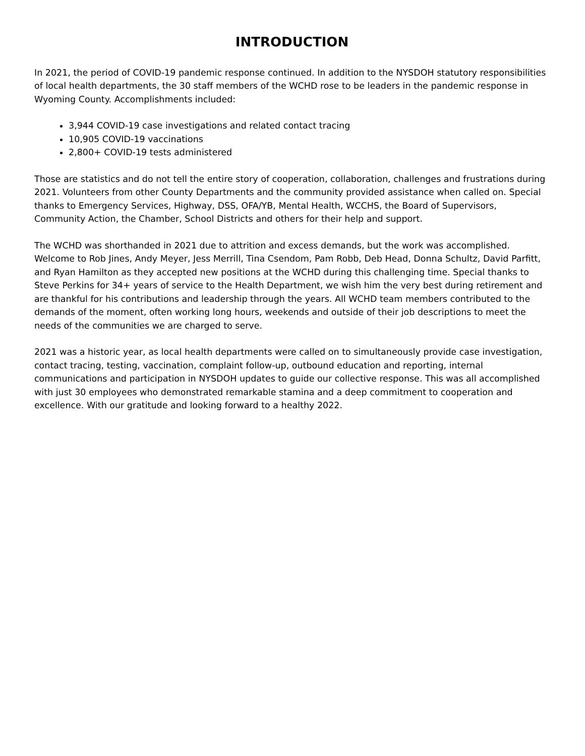INTRODUCTION
In 2021, the period of COVID-19 pandemic response continued. In addition to the NYSDOH statutory responsibilities of local health departments, the 30 staff members of the WCHD rose to be leaders in the pandemic response in Wyoming County. Accomplishments included:
3,944 COVID-19 case investigations and related contact tracing
10,905 COVID-19 vaccinations
2,800+ COVID-19 tests administered
Those are statistics and do not tell the entire story of cooperation, collaboration, challenges and frustrations during 2021. Volunteers from other County Departments and the community provided assistance when called on. Special thanks to Emergency Services, Highway, DSS, OFA/YB, Mental Health, WCCHS, the Board of Supervisors, Community Action, the Chamber, School Districts and others for their help and support.
The WCHD was shorthanded in 2021 due to attrition and excess demands, but the work was accomplished. Welcome to Rob Jines, Andy Meyer, Jess Merrill, Tina Csendom, Pam Robb, Deb Head, Donna Schultz, David Parfitt, and Ryan Hamilton as they accepted new positions at the WCHD during this challenging time. Special thanks to Steve Perkins for 34+ years of service to the Health Department, we wish him the very best during retirement and are thankful for his contributions and leadership through the years. All WCHD team members contributed to the demands of the moment, often working long hours, weekends and outside of their job descriptions to meet the needs of the communities we are charged to serve.
2021 was a historic year, as local health departments were called on to simultaneously provide case investigation, contact tracing, testing, vaccination, complaint follow-up, outbound education and reporting, internal communications and participation in NYSDOH updates to guide our collective response. This was all accomplished with just 30 employees who demonstrated remarkable stamina and a deep commitment to cooperation and excellence. With our gratitude and looking forward to a healthy 2022.